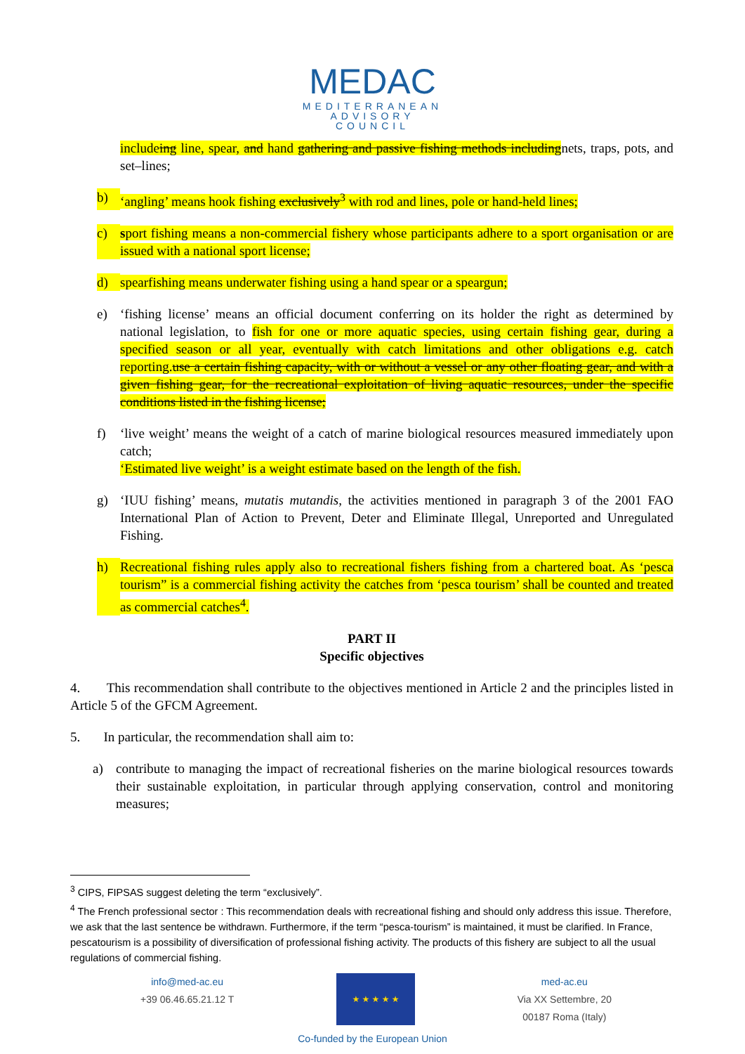MEDAC
MEDITERRANEAN
ADVISORY
COUNCIL
includeing line, spear, and hand gathering and passive fishing methods includingnets, traps, pots, and set–lines;
b) ‘angling’ means hook fishing exclusively<sup>3</sup> with rod and lines, pole or hand-held lines;
c) sport fishing means a non-commercial fishery whose participants adhere to a sport organisation or are issued with a national sport license;
d) spearfishing means underwater fishing using a hand spear or a speargun;
e) ‘fishing license’ means an official document conferring on its holder the right as determined by national legislation, to fish for one or more aquatic species, using certain fishing gear, during a specified season or all year, eventually with catch limitations and other obligations e.g. catch reporting.use a certain fishing capacity, with or without a vessel or any other floating gear, and with a given fishing gear, for the recreational exploitation of living aquatic resources, under the specific conditions listed in the fishing license;
f) ‘live weight’ means the weight of a catch of marine biological resources measured immediately upon catch;
‘Estimated live weight’ is a weight estimate based on the length of the fish.
g) ‘IUU fishing’ means, mutatis mutandis, the activities mentioned in paragraph 3 of the 2001 FAO International Plan of Action to Prevent, Deter and Eliminate Illegal, Unreported and Unregulated Fishing.
h) Recreational fishing rules apply also to recreational fishers fishing from a chartered boat. As ‘pesca tourism” is a commercial fishing activity the catches from ‘pesca tourism’ shall be counted and treated as commercial catches<sup>4</sup>.
PART II
Specific objectives
4. This recommendation shall contribute to the objectives mentioned in Article 2 and the principles listed in Article 5 of the GFCM Agreement.
5. In particular, the recommendation shall aim to:
a) contribute to managing the impact of recreational fisheries on the marine biological resources towards their sustainable exploitation, in particular through applying conservation, control and monitoring measures;
<sup>3</sup> CIPS, FIPSAS suggest deleting the term “exclusively”.
<sup>4</sup> The French professional sector : This recommendation deals with recreational fishing and should only address this issue. Therefore, we ask that the last sentence be withdrawn. Furthermore, if the term “pesca-tourism” is maintained, it must be clarified. In France, pescatourism is a possibility of diversification of professional fishing activity. The products of this fishery are subject to all the usual regulations of commercial fishing.
info@med-ac.eu
+39 06.46.65.21.12 T
★ ★ ★ ★ ★
med-ac.eu
Via XX Settembre, 20
00187 Roma (Italy)
Co-funded by the European Union